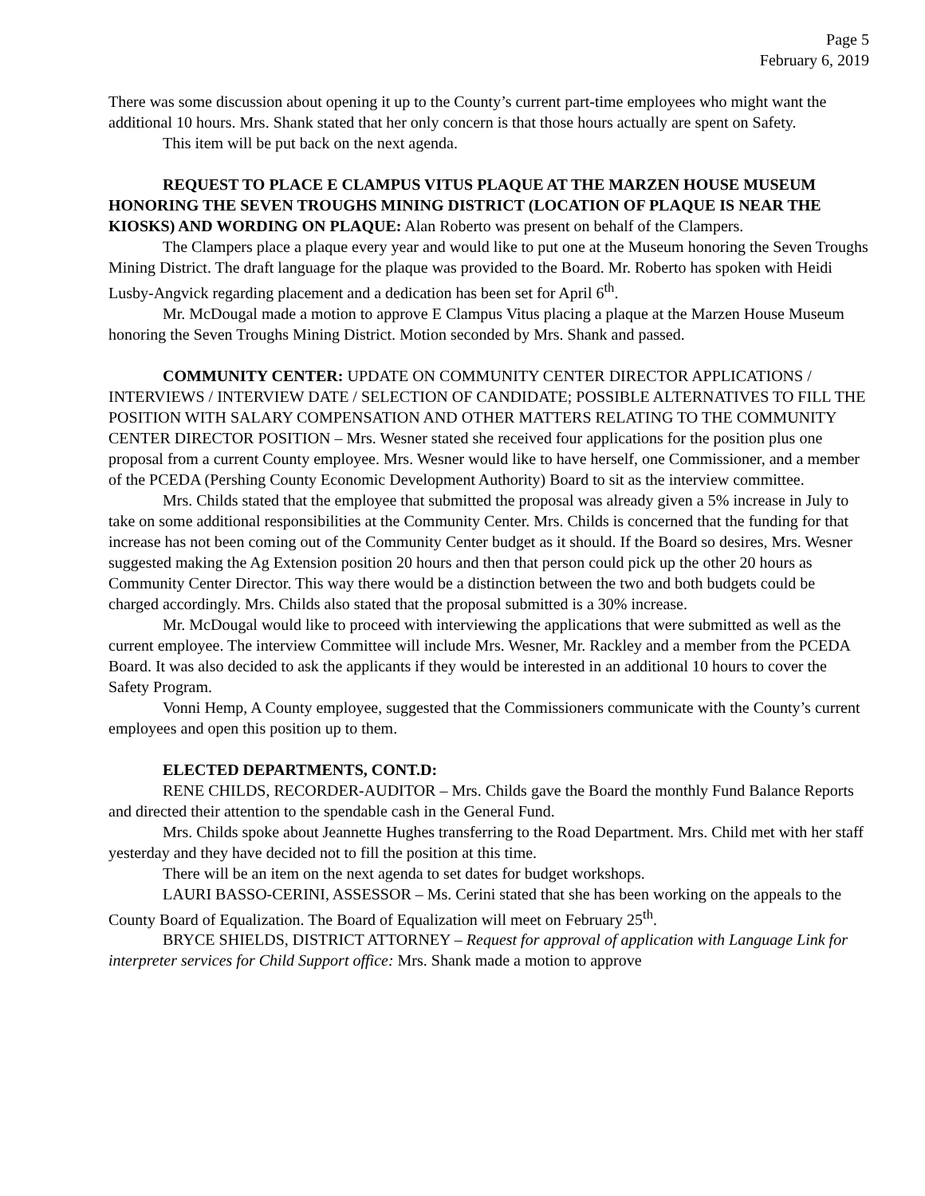Page 5
February 6, 2019
There was some discussion about opening it up to the County’s current part-time employees who might want the additional 10 hours. Mrs. Shank stated that her only concern is that those hours actually are spent on Safety.
This item will be put back on the next agenda.
REQUEST TO PLACE E CLAMPUS VITUS PLAQUE AT THE MARZEN HOUSE MUSEUM HONORING THE SEVEN TROUGHS MINING DISTRICT (LOCATION OF PLAQUE IS NEAR THE KIOSKS) AND WORDING ON PLAQUE: Alan Roberto was present on behalf of the Clampers.
The Clampers place a plaque every year and would like to put one at the Museum honoring the Seven Troughs Mining District. The draft language for the plaque was provided to the Board. Mr. Roberto has spoken with Heidi Lusby-Angvick regarding placement and a dedication has been set for April 6<sup>th</sup>.
Mr. McDougal made a motion to approve E Clampus Vitus placing a plaque at the Marzen House Museum honoring the Seven Troughs Mining District. Motion seconded by Mrs. Shank and passed.
COMMUNITY CENTER: UPDATE ON COMMUNITY CENTER DIRECTOR APPLICATIONS / INTERVIEWS / INTERVIEW DATE / SELECTION OF CANDIDATE; POSSIBLE ALTERNATIVES TO FILL THE POSITION WITH SALARY COMPENSATION AND OTHER MATTERS RELATING TO THE COMMUNITY CENTER DIRECTOR POSITION – Mrs. Wesner stated she received four applications for the position plus one proposal from a current County employee. Mrs. Wesner would like to have herself, one Commissioner, and a member of the PCEDA (Pershing County Economic Development Authority) Board to sit as the interview committee.
Mrs. Childs stated that the employee that submitted the proposal was already given a 5% increase in July to take on some additional responsibilities at the Community Center. Mrs. Childs is concerned that the funding for that increase has not been coming out of the Community Center budget as it should. If the Board so desires, Mrs. Wesner suggested making the Ag Extension position 20 hours and then that person could pick up the other 20 hours as Community Center Director. This way there would be a distinction between the two and both budgets could be charged accordingly. Mrs. Childs also stated that the proposal submitted is a 30% increase.
Mr. McDougal would like to proceed with interviewing the applications that were submitted as well as the current employee. The interview Committee will include Mrs. Wesner, Mr. Rackley and a member from the PCEDA Board. It was also decided to ask the applicants if they would be interested in an additional 10 hours to cover the Safety Program.
Vonni Hemp, A County employee, suggested that the Commissioners communicate with the County’s current employees and open this position up to them.
ELECTED DEPARTMENTS, CONT.D:
RENE CHILDS, RECORDER-AUDITOR – Mrs. Childs gave the Board the monthly Fund Balance Reports and directed their attention to the spendable cash in the General Fund.
Mrs. Childs spoke about Jeannette Hughes transferring to the Road Department. Mrs. Child met with her staff yesterday and they have decided not to fill the position at this time.
There will be an item on the next agenda to set dates for budget workshops.
LAURI BASSO-CERINI, ASSESSOR – Ms. Cerini stated that she has been working on the appeals to the County Board of Equalization. The Board of Equalization will meet on February 25<sup>th</sup>.
BRYCE SHIELDS, DISTRICT ATTORNEY – Request for approval of application with Language Link for interpreter services for Child Support office: Mrs. Shank made a motion to approve